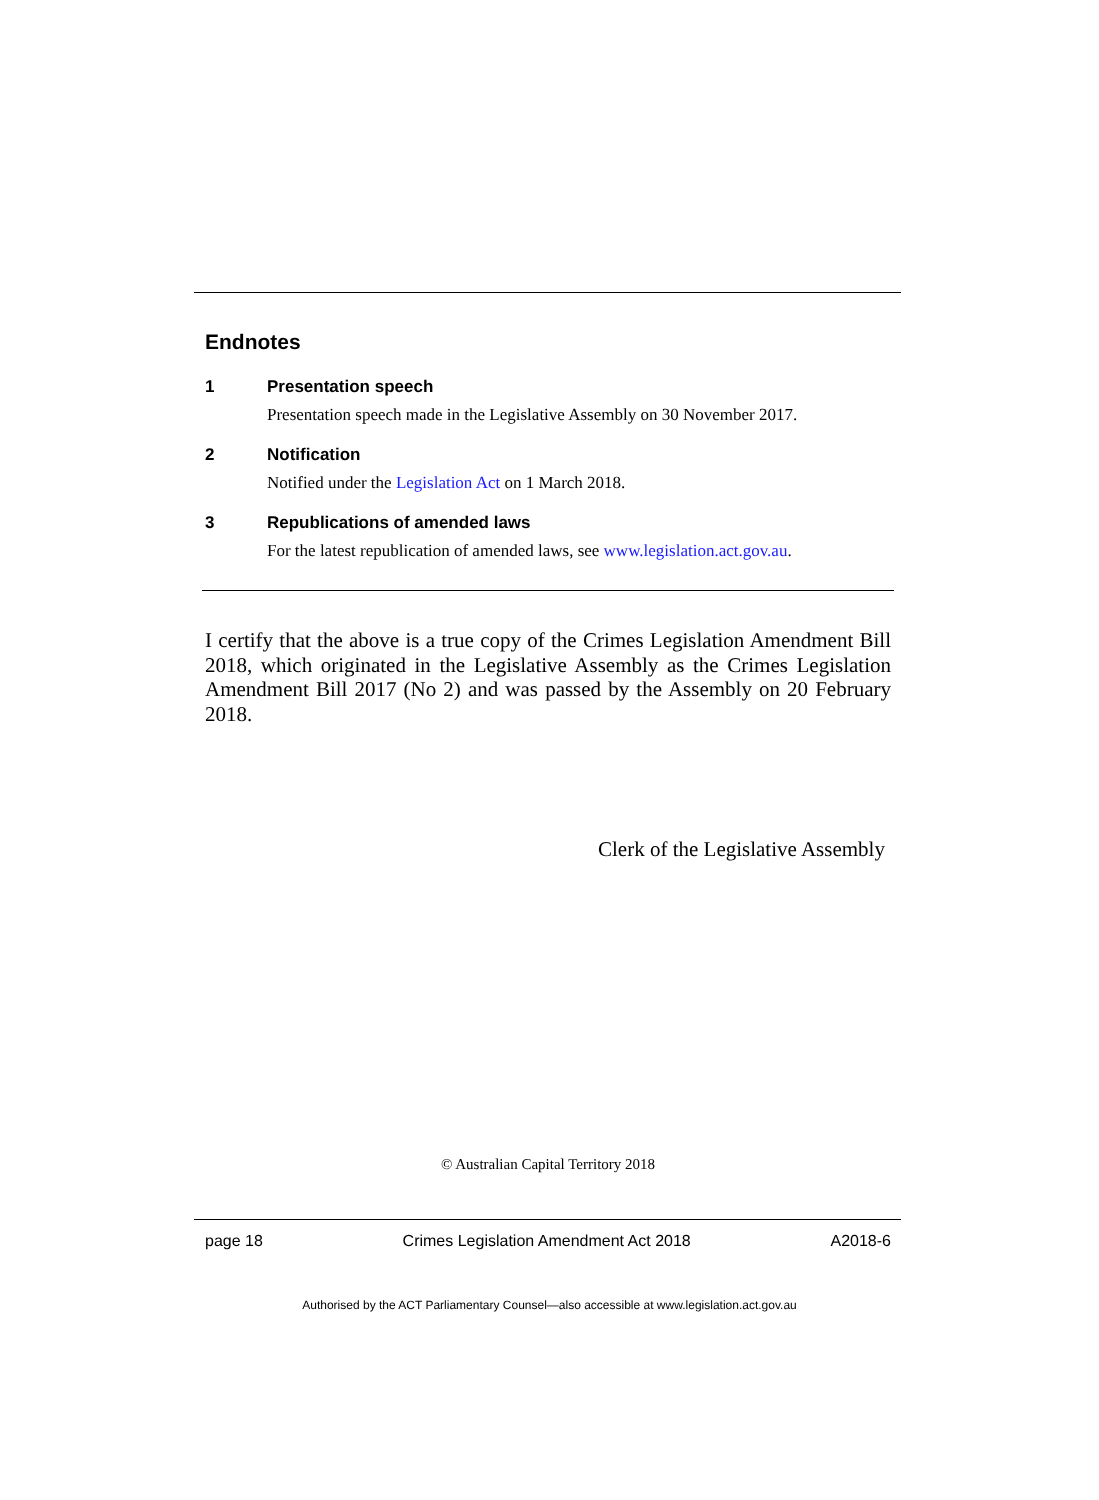Endnotes
1 Presentation speech
Presentation speech made in the Legislative Assembly on 30 November 2017.
2 Notification
Notified under the Legislation Act on 1 March 2018.
3 Republications of amended laws
For the latest republication of amended laws, see www.legislation.act.gov.au.
I certify that the above is a true copy of the Crimes Legislation Amendment Bill 2018, which originated in the Legislative Assembly as the Crimes Legislation Amendment Bill 2017 (No 2) and was passed by the Assembly on 20 February 2018.
Clerk of the Legislative Assembly
© Australian Capital Territory 2018
page 18 Crimes Legislation Amendment Act 2018 A2018-6
Authorised by the ACT Parliamentary Counsel—also accessible at www.legislation.act.gov.au